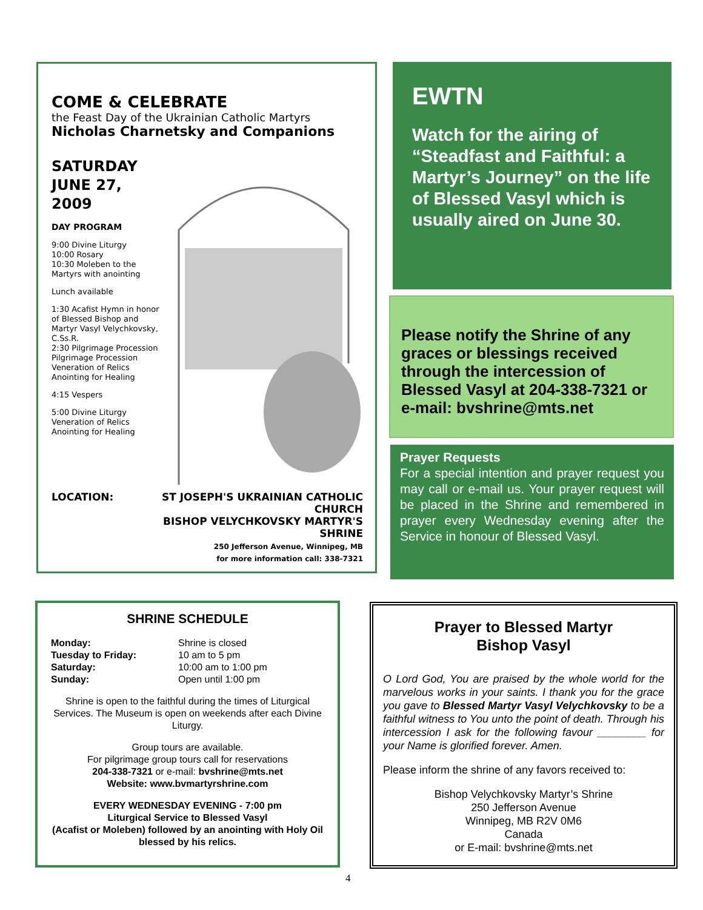COME & CELEBRATE
the Feast Day of the Ukrainian Catholic Martyrs
Nicholas Charnetsky and Companions
SATURDAY
JUNE 27, 2009
DAY PROGRAM
9:00 Divine Liturgy
10:00 Rosary
10:30 Moleben to the Martyrs with anointing
Lunch available
1:30 Acafist Hymn in honor of Blessed Bishop and Martyr Vasyl Velychkovsky, C.Ss.R.
2:30 Pilgrimage Procession
Pilgrimage Procession
Veneration of Relics
Anointing for Healing
4:15 Vespers
5:00 Divine Liturgy
Veneration of Relics
Anointing for Healing
LOCATION: ST JOSEPH'S UKRAINIAN CATHOLIC CHURCH
BISHOP VELYCHKOVSKY MARTYR'S SHRINE
250 Jefferson Avenue, Winnipeg, MB
for more information call: 338-7321
EWTN
Watch for the airing of “Steadfast and Faithful: a Martyr’s Journey” on the life of Blessed Vasyl which is usually aired on June 30.
Please notify the Shrine of any graces or blessings received through the intercession of Blessed Vasyl at 204-338-7321 or e-mail: bvshrine@mts.net
Prayer Requests
For a special intention and prayer request you may call or e-mail us. Your prayer request will be placed in the Shrine and remembered in prayer every Wednesday evening after the Service in honour of Blessed Vasyl.
SHRINE SCHEDULE
Monday: Shrine is closed Tuesday to Friday: 10 am to 5 pm Saturday: 10:00 am to 1:00 pm Sunday: Open until 1:00 pm
Shrine is open to the faithful during the times of Liturgical Services. The Museum is open on weekends after each Divine Liturgy.
Group tours are available.
For pilgrimage group tours call for reservations
204-338-7321 or e-mail: bvshrine@mts.net
Website: www.bvmartyrshrine.com
EVERY WEDNESDAY EVENING - 7:00 pm
Liturgical Service to Blessed Vasyl
(Acafist or Moleben) followed by an anointing with Holy Oil blessed by his relics.
Prayer to Blessed Martyr
Bishop Vasyl
O Lord God, You are praised by the whole world for the marvelous works in your saints. I thank you for the grace you gave to Blessed Martyr Vasyl Velychkovsky to be a faithful witness to You unto the point of death. Through his intercession I ask for the following favour ________ for your Name is glorified forever. Amen.
Please inform the shrine of any favors received to:
Bishop Velychkovsky Martyr’s Shrine
250 Jefferson Avenue
Winnipeg, MB R2V 0M6
Canada
or E-mail: bvshrine@mts.net
4